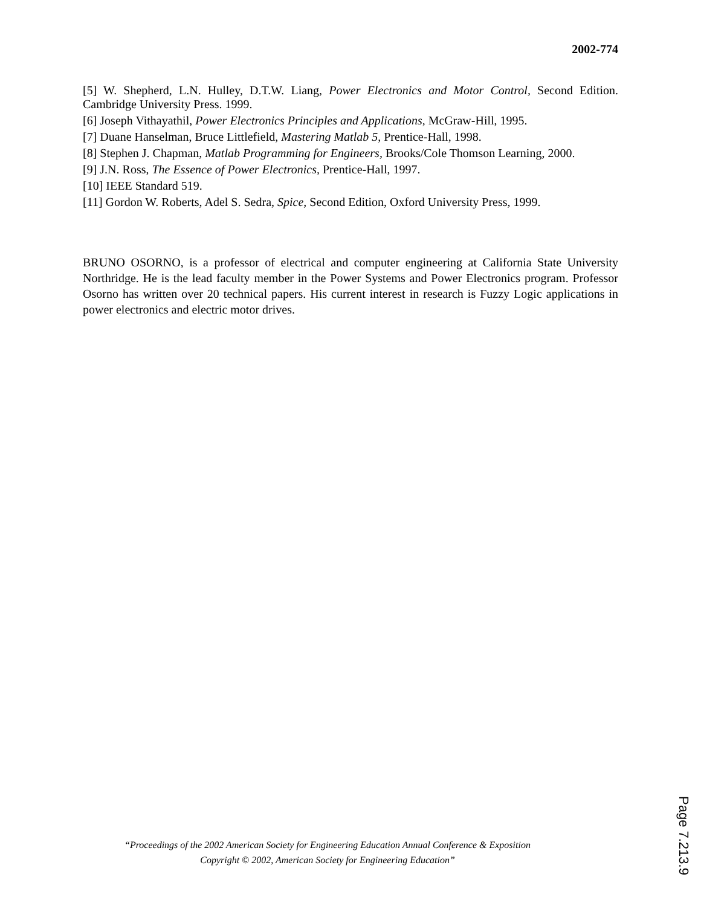2002-774
[5] W. Shepherd, L.N. Hulley, D.T.W. Liang, Power Electronics and Motor Control, Second Edition. Cambridge University Press. 1999.
[6] Joseph Vithayathil, Power Electronics Principles and Applications, McGraw-Hill, 1995.
[7] Duane Hanselman, Bruce Littlefield, Mastering Matlab 5, Prentice-Hall, 1998.
[8] Stephen J. Chapman, Matlab Programming for Engineers, Brooks/Cole Thomson Learning, 2000.
[9] J.N. Ross, The Essence of Power Electronics, Prentice-Hall, 1997.
[10] IEEE Standard 519.
[11] Gordon W. Roberts, Adel S. Sedra, Spice, Second Edition, Oxford University Press, 1999.
BRUNO OSORNO, is a professor of electrical and computer engineering at California State University Northridge. He is the lead faculty member in the Power Systems and Power Electronics program. Professor Osorno has written over 20 technical papers. His current interest in research is Fuzzy Logic applications in power electronics and electric motor drives.
“Proceedings of the 2002 American Society for Engineering Education Annual Conference & Exposition
Copyright © 2002, American Society for Engineering Education”
Page 7.213.9